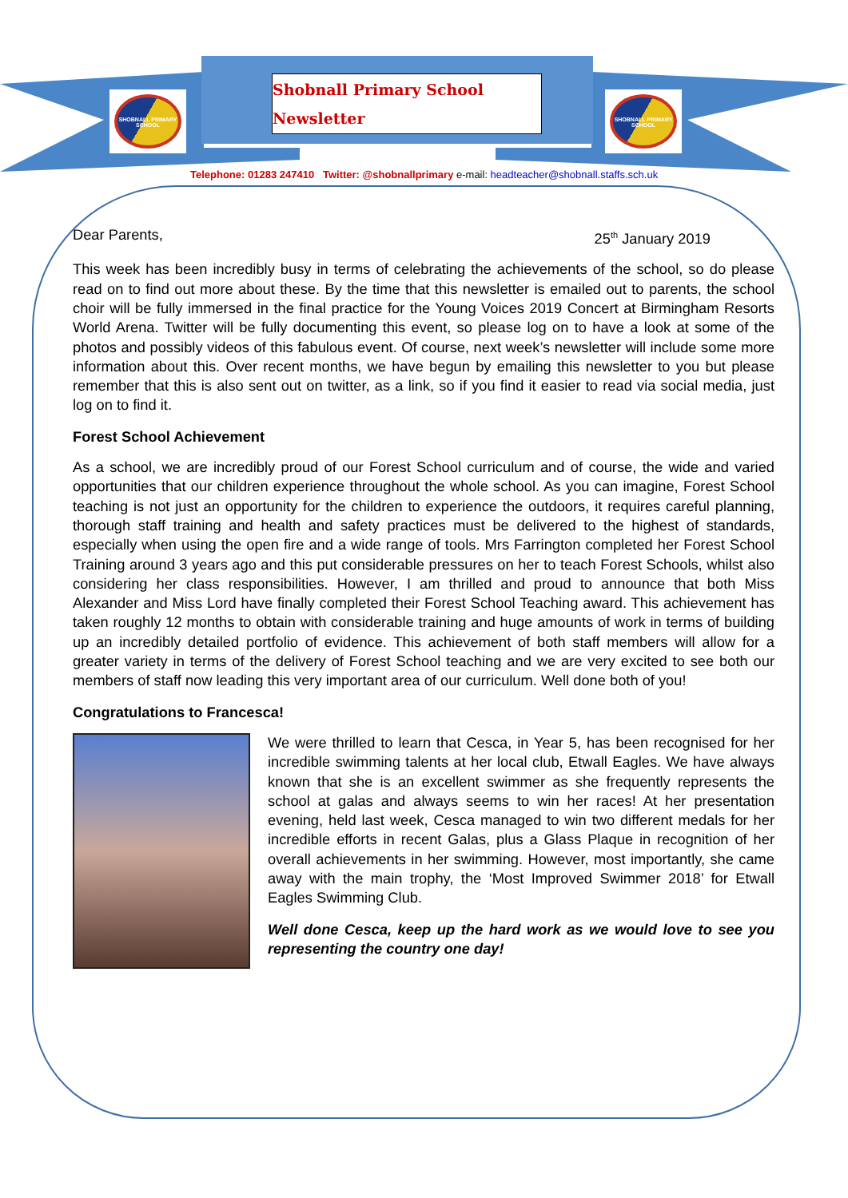SHOBNALL PRIMARY SCHOOL
SHOBNALL PRIMARY SCHOOL
Shobnall Primary School
Newsletter
Telephone: 01283 247410 Twitter: @shobnallprimary e-mail: headteacher@shobnall.staffs.sch.uk
Dear Parents, 25<sup>th</sup> January 2019
This week has been incredibly busy in terms of celebrating the achievements of the school, so do please read on to find out more about these. By the time that this newsletter is emailed out to parents, the school choir will be fully immersed in the final practice for the Young Voices 2019 Concert at Birmingham Resorts World Arena. Twitter will be fully documenting this event, so please log on to have a look at some of the photos and possibly videos of this fabulous event. Of course, next week’s newsletter will include some more information about this. Over recent months, we have begun by emailing this newsletter to you but please remember that this is also sent out on twitter, as a link, so if you find it easier to read via social media, just log on to find it.
Forest School Achievement
As a school, we are incredibly proud of our Forest School curriculum and of course, the wide and varied opportunities that our children experience throughout the whole school. As you can imagine, Forest School teaching is not just an opportunity for the children to experience the outdoors, it requires careful planning, thorough staff training and health and safety practices must be delivered to the highest of standards, especially when using the open fire and a wide range of tools. Mrs Farrington completed her Forest School Training around 3 years ago and this put considerable pressures on her to teach Forest Schools, whilst also considering her class responsibilities. However, I am thrilled and proud to announce that both Miss Alexander and Miss Lord have finally completed their Forest School Teaching award. This achievement has taken roughly 12 months to obtain with considerable training and huge amounts of work in terms of building up an incredibly detailed portfolio of evidence. This achievement of both staff members will allow for a greater variety in terms of the delivery of Forest School teaching and we are very excited to see both our members of staff now leading this very important area of our curriculum. Well done both of you!
Congratulations to Francesca!
We were thrilled to learn that Cesca, in Year 5, has been recognised for her incredible swimming talents at her local club, Etwall Eagles. We have always known that she is an excellent swimmer as she frequently represents the school at galas and always seems to win her races! At her presentation evening, held last week, Cesca managed to win two different medals for her incredible efforts in recent Galas, plus a Glass Plaque in recognition of her overall achievements in her swimming. However, most importantly, she came away with the main trophy, the ‘Most Improved Swimmer 2018’ for Etwall Eagles Swimming Club.
Well done Cesca, keep up the hard work as we would love to see you representing the country one day!